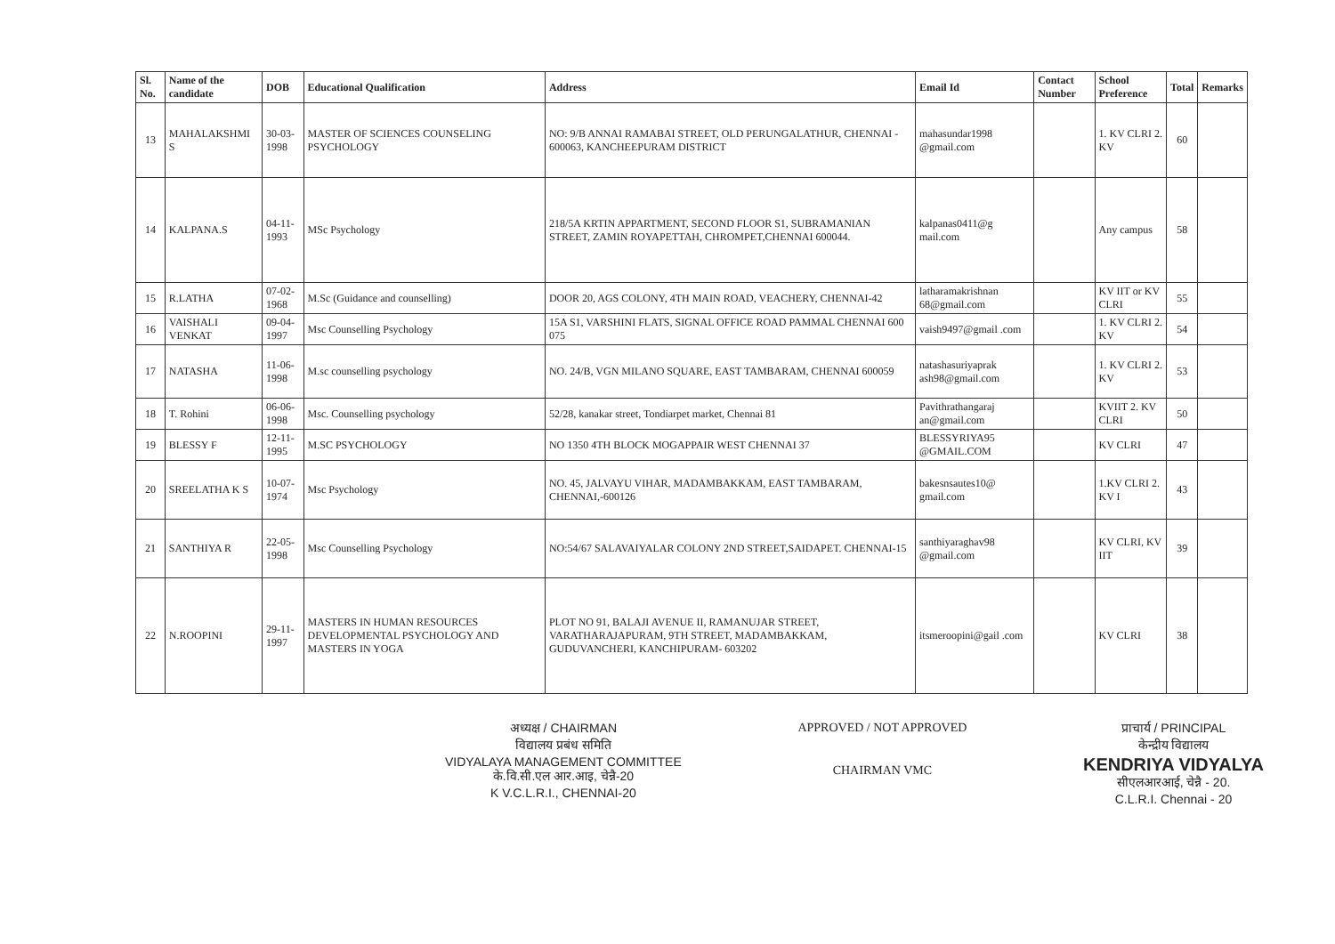| Sl. No. | Name of the candidate | DOB | Educational Qualification | Address | Email Id | Contact Number | School Preference | Total | Remarks |
| --- | --- | --- | --- | --- | --- | --- | --- | --- | --- |
| 13 | MAHALAKSHMI S | 30-03-1998 | MASTER OF SCIENCES COUNSELING PSYCHOLOGY | NO: 9/B ANNAI RAMABAI STREET, OLD PERUNGALATHUR, CHENNAI - 600063, KANCHEEPURAM DISTRICT | mahasundar1998 @gmail.com | | 1. KV CLRI 2. KV | 60 | |
| 14 | KALPANA.S | 04-11-1993 | MSc Psychology | 218/5A KRTIN APPARTMENT, SECOND FLOOR S1, SUBRAMANIAN STREET, ZAMIN ROYAPETTAH, CHROMPET,CHENNAI 600044. | kalpanas0411@g mail.com | | Any campus | 58 | |
| 15 | R.LATHA | 07-02-1968 | M.Sc (Guidance and counselling) | DOOR 20, AGS COLONY, 4TH MAIN ROAD, VEACHERY, CHENNAI-42 | latharamakrishnan 68@gmail.com | | KV IIT or KV CLRI | 55 | |
| 16 | VAISHALI VENKAT | 09-04-1997 | Msc Counselling Psychology | 15A S1, VARSHINI FLATS, SIGNAL OFFICE ROAD PAMMAL CHENNAI 600 075 | vaish9497@gmail .com | | 1. KV CLRI 2. KV | 54 | |
| 17 | NATASHA | 11-06-1998 | M.sc counselling psychology | NO. 24/B, VGN MILANO SQUARE, EAST TAMBARAM, CHENNAI 600059 | natashasuriyaprak ash98@gmail.com | | 1. KV CLRI 2. KV | 53 | |
| 18 | T. Rohini | 06-06-1998 | Msc. Counselling psychology | 52/28, kanakar street, Tondiarpet market, Chennai 81 | Pavithrathangaraj an@gmail.com | | KVIIT 2. KV CLRI | 50 | |
| 19 | BLESSY F | 12-11-1995 | M.SC PSYCHOLOGY | NO 1350 4TH BLOCK MOGAPPAIR WEST CHENNAI 37 | BLESSYRIYA95 @GMAIL.COM | | KV CLRI | 47 | |
| 20 | SREELATHA K S | 10-07-1974 | Msc Psychology | NO. 45, JALVAYU VIHAR, MADAMBAKKAM, EAST TAMBARAM, CHENNAI,-600126 | bakesnsautes10@ gmail.com | | 1.KV CLRI 2. KV I | 43 | |
| 21 | SANTHIYA R | 22-05-1998 | Msc Counselling Psychology | NO:54/67 SALAVAIYALAR COLONY 2ND STREET,SAIDAPET. CHENNAI-15 | santhiyaraghav98 @gmail.com | | KV CLRI, KV IIT | 39 | |
| 22 | N.ROOPINI | 29-11-1997 | MASTERS IN HUMAN RESOURCES DEVELOPMENTAL PSYCHOLOGY AND MASTERS IN YOGA | PLOT NO 91, BALAJI AVENUE II, RAMANUJAR STREET, VARATHARAJAPURAM, 9TH STREET, MADAMBAKKAM, GUDUVANCHERI, KANCHIPURAM- 603202 | itsmeroopini@gail .com | | KV CLRI | 38 | |
अध्यक्ष / CHAIRMAN
विद्यालय प्रबंध समिति
VIDYALAYA MANAGEMENT COMMITTEE
के.वि.सी.एल आर.आइ, चेन्नै-20
K V.C.L.R.I., CHENNAI-20
APPROVED / NOT APPROVED
CHAIRMAN VMC
प्राचार्य / PRINCIPAL
केन्द्रीय विद्यालय
KENDRIYA VIDYALYA
सीएलआरआई, चेन्नै - 20.
C.L.R.I. Chennai - 20